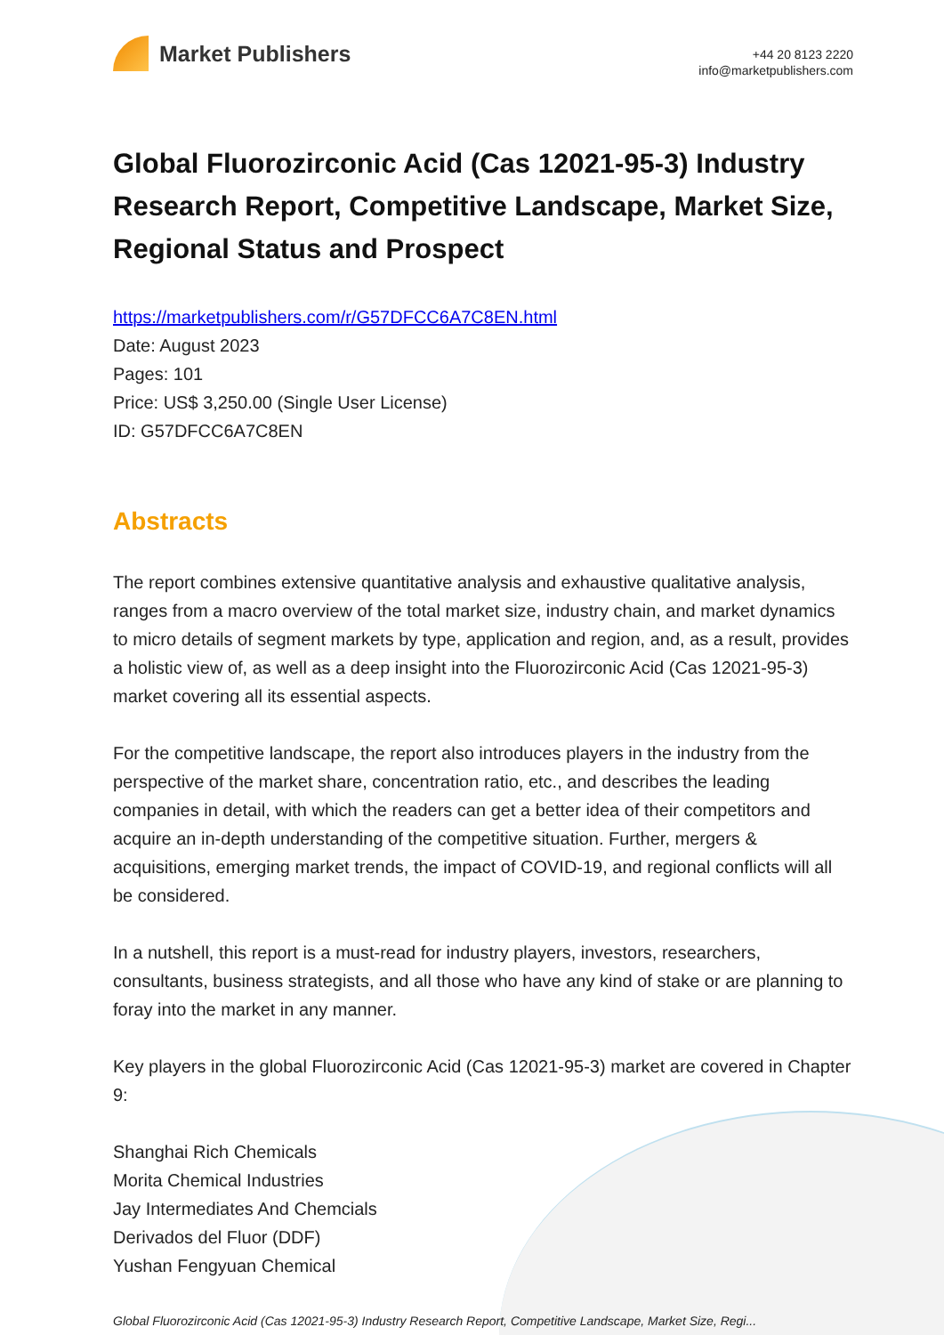Market Publishers
+44 20 8123 2220
info@marketpublishers.com
Global Fluorozirconic Acid (Cas 12021-95-3) Industry Research Report, Competitive Landscape, Market Size, Regional Status and Prospect
https://marketpublishers.com/r/G57DFCC6A7C8EN.html
Date: August 2023
Pages: 101
Price: US$ 3,250.00 (Single User License)
ID: G57DFCC6A7C8EN
Abstracts
The report combines extensive quantitative analysis and exhaustive qualitative analysis, ranges from a macro overview of the total market size, industry chain, and market dynamics to micro details of segment markets by type, application and region, and, as a result, provides a holistic view of, as well as a deep insight into the Fluorozirconic Acid (Cas 12021-95-3) market covering all its essential aspects.
For the competitive landscape, the report also introduces players in the industry from the perspective of the market share, concentration ratio, etc., and describes the leading companies in detail, with which the readers can get a better idea of their competitors and acquire an in-depth understanding of the competitive situation. Further, mergers & acquisitions, emerging market trends, the impact of COVID-19, and regional conflicts will all be considered.
In a nutshell, this report is a must-read for industry players, investors, researchers, consultants, business strategists, and all those who have any kind of stake or are planning to foray into the market in any manner.
Key players in the global Fluorozirconic Acid (Cas 12021-95-3) market are covered in Chapter 9:
Shanghai Rich Chemicals
Morita Chemical Industries
Jay Intermediates And Chemcials
Derivados del Fluor (DDF)
Yushan Fengyuan Chemical
Global Fluorozirconic Acid (Cas 12021-95-3) Industry Research Report, Competitive Landscape, Market Size, Regi...